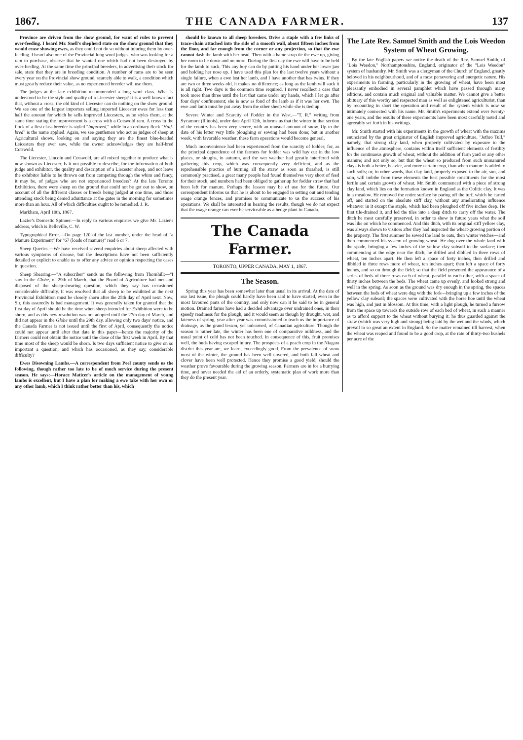1867. THE CANADA FARMER. 137
Province are driven from the show ground, for want of rules to prevent over-feeding. I heard Mr. Snell's shepherd state on the show ground that they would cease showing ewes, as they could not do so without injuring them by over-feeding. I heard also one of the Provincial long wool judges, who was looking for a ram to purchase, observe that he wanted one which had not been destroyed by over-feeding. At the same time the principal breeders, in advertising their stock for sale, state that they are in breeding condition. A number of rams are to be seen every year on the Provincial show ground, scarcely able to walk, a condition which must greatly reduce their value, as no experienced breeder will use them.
The judges at the late exhibition recommended a long wool class. What is understood to be the style and quality of a Liecester sheep? It is a well known fact that, without a cross, the old kind of Liecester can do nothing on the show ground. We see one of the largest importers selling imported Liecester ewes for less than half the amount for which he sells improved Liecesters, as he styles them, at the same time stating the improvement is a cross with a Cotswold ram. A cross in the flock of a first class breeder is styled "Improved," while in an ordinary flock "Half-bred" is the name applied. Again, we see gentlemen who act as judges of sheep at Agricultural shows, looking on and saying they are the finest blue-headed Leicesters they ever saw, while the owner acknowledges they are half-bred Cotswold.
The Liecester, Lincoln and Cotswold, are all mixed together to produce what is now shown as Liecester. Is it not possible to describe, for the information of both judge and exhibitor, the quality and description of a Liecester sheep, and not leave the exhibitor liable to be thrown out from competing through the whim and fancy, it may be, of judges who are not experienced breeders? At the late Toronto Exhibition, there were sheep on the ground that could not be got out to show, on account of all the different classes or breeds being judged at one time, and those attending stock being denied admittance at the gates in the morning for sometimes more than an hour. All of which difficulties ought to be remedied. J. R.
Markham, April 10th, 1867.
Lazier's Domestic Spinner.—In reply to various enquiries we give Mr. Lazier's address, which is Belleville, C. W.
Typographical Error.—On page 120 of the last number, under the head of "a Manure Experiment" for "67 (loads of manure)" read 6 or 7.
Sheep Queries.—We have received several enquiries about sheep affected with various symptoms of disease, but the descriptions have not been sufficiently detailed or explicit to enable us to offer any advice or opinion respecting the cases in question.
Sheep Shearing.—"A subscriber" sends us the following from Thornhill:—"I saw in the Globe, of 29th of March, that the Board of Agriculture had met and disposed of the sheep-shearing question, which they say has occasioned considerable difficulty. It was resolved that all sheep to be exhibited at the next Provincial Exhibition must be closely shorn after the 25th day of April next. Now, Sir, this assuredly is bad management. It was generally taken for granted that the first day of April should be the time when sheep intended for Exhibition were to be shorn, and as this new resolution was not adopted until the 27th day of March, and did not appear in the Globe until the 29th day, allowing only two days' notice, and the Canada Farmer is not issued until the first of April, consequently the notice could not appear until after that date in this paper—hence the majority of the farmers could not obtain the notice until the close of the first week in April. By that time most of the sheep would be shorn. Is two days sufficient notice to give on so important a question, and which has occasioned, as they say, considerable difficulty?
Ewes Disowning Lambs.—A correspondent from Peel county sends us the following, though rather too late to be of much service during the present season. He says:—Horace Maticer's article on the management of young lambs is excellent, but I have a plan for making a ewe take with her own or any other lamb, which I think rather better than his, which
should be known to all sheep breeders. Drive a staple with a few links of trace-chain attached into the side of a smooth wall, about fifteen inches from the floor, and far enough from the corner or any projection, so that the ewe cannot dash the lamb with her head. Then with a hame strap tie the ewe up, giving her room to lie down and no more. During the first day the ewe will have to be held for the lamb to suck. This any boy can do by putting his hand under her lower jaw and holding her nose up. I have used this plan for the last twelve years without a single failure, when a ewe lost her lamb, and I have another that has twins. If they are two or three weeks old, it makes no difference; as long as the lamb will suck it is all right. Two days is the common time required. I never recollect a case that took more than three until the last that came under my hands, which I let go after four days' confinement; she is now as fond of the lamb as if it was her own. The ewe and lamb must be put away from the other sheep while she is tied up.
Severe Winter and Scarcity of Fodder in the West.—"T. R." writing from Sycamore (Illinois), under date April 12th, informs us that the winter in that section of the country has been very severe, with an unusual amount of snow. Up to the date of his letter very little ploughing or sowing had been done; but in another week, with favorable weather, these farm operations would become general.
Much inconvenience had been experienced from the scarcity of fodder; for, as the principal dependence of the farmers for fodder was wild hay cut in the low places, or sloughs, in autumn, and the wet weather had greatly interfered with gathering this crop, which was consequently very deficient, and as the reprehensible practice of burning all the straw as soon as thrashed, is still commonly practised, a great many people had found themselves very short of feed for their stock, and numbers had been obliged to gather up for fodder straw that had been left for manure. Perhaps the lesson may be of use for the future. Our correspondent informs us that he is about to be engaged in setting out and tending osage orange fences, and promises to communicate to us the success of his operations. We shall be interested in hearing the results, though we do not expect that the osage orange can ever be serviceable as a hedge plant in Canada.
The Canada Farmer.
TORONTO, UPPER CANADA, MAY 1, 1867.
The Season.
Spring this year has been somewhat later than usual in its arrival. At the date of our last issue, the plough could hardly have been said to have started, even in the most favoured parts of the country, and only now can it be said to be in general motion. Drained farms have had a decided advantage over undrained ones, in their speedy readiness for the plough, and it would seem as though by drought, wet, and lateness of spring, year after year was commissioned to teach us the importance of drainage, as the grand lesson, yet unlearned, of Canadian agriculture. Though the season is rather late, the winter has been one of comparative mildness, and the usual point of cold has not been touched. In consequence of this, fruit promises well, the buds having escaped injury. The prospects of a peach crop in the Niagara district this year are, we learn, exceedingly good. From the prevalence of snow most of the winter, the ground has been well covered, and both fall wheat and clover have been well protected. Hence they promise a good yield, should the weather prove favourable during the growing season. Farmers are in for a hurrying time, and never needed the aid of an orderly, systematic plan of work more than they do the present year.
The Late Rev. Samuel Smith and the Lois Weedon System of Wheat Growing.
By the late English papers we notice the death of the Rev. Samuel Smith, of "Lois Weedon," Northamptonshire, England, originator of the "Lois Weedon" system of husbandry. Mr. Smith was a clergyman of the Church of England, greatly beloved in his neighbourhood, and of a most persevering and energetic nature. His experiments in farming, particularly in the growing of wheat, have been most pleasantly embodied in several pamphlet which have passed through many editions, and contain much original and valuable matter. We cannot give a better obituary of this worthy and respected man as well as enlightened agriculturist, than by recounting in short the operation and result of the system which is now so intimately connected with his name. Mr. Smith's experiments extend over twenty-one years, and the results of these experiments have been most carefully noted and agreeably set forth in his writings.
Mr. Smith started with his experiments in the growth of wheat with the maxims enunciated by the great originator of English improved agriculture, "Jethro Tull," namely, that strong clay land, when properly cultivated by exposure to the influence of the atmosphere, contains within itself sufficient elements of fertility for the continuous growth of wheat, without the addition of farm yard or any other manure; and not only so, but that the wheat so produced from such unmanured clays is both a better, heavier, and more certain crop, than when manure is added to such soils; or, in other words, that clay land, properly exposed to the air, sun, and rain, will imbibe from these elements the best possible constituents for the most fertile and certain growth of wheat. Mr. Smith commenced with a piece of strong clay land, which lies on the formation known in England as the Oolitic clay. It was in a meadow. He removed the entire surface by paring off the turf, which he carted off, and started on the absolute stiff clay, without any ameliorating influence whatever in it except the staple, which had been ploughed off five inches deep. He first tile-drained it, and led the tiles into a deep ditch to carry off the water. The ditch he most carefully preserved, in order to show in future years what the soil was like on which he commenced. And this ditch, with its original stiff yellow clay, was always shown to visitors after they had inspected the wheat-growing portion of the property. The first summer he sowed the land to oats, then winter vetches—and then commenced his system of growing wheat. He dug over the whole land with the spade, bringing a few inches of the yellow clay subsoil to the surface; then commencing at the edge near the ditch, he drilled and dibbled in three rows of wheat, ten inches apart. He then left a space of forty inches, then drilled and dibbled in three rows more of wheat, ten inches apart; then left a space of forty inches, and so on through the field; so that the field presented the appearance of a series of beds of three rows each of wheat, parallel to each other, with a space of thirty inches between the beds. The wheat came up evenly, and looked strong and well in the spring. As soon as the ground was dry enough in the spring, the spaces between the beds of wheat were dug with the fork—bringing up a few inches of the yellow clay subsoil; the spaces were cultivated with the horse hoe until the wheat was high, and just in blossom. At this time, with a light plough, he turned a furrow from the space up towards the outside row of each bed of wheat, in such a manner as to afford support to the wheat without burying it: he thus guarded against the straw (which was very high and strong) being laid by the wet and the winds, which prevail to so great an extent in England. So the matter remained till harvest, when the wheat was reaped and found to be a good crop, at the rate of thirty-two bushels per acre of the